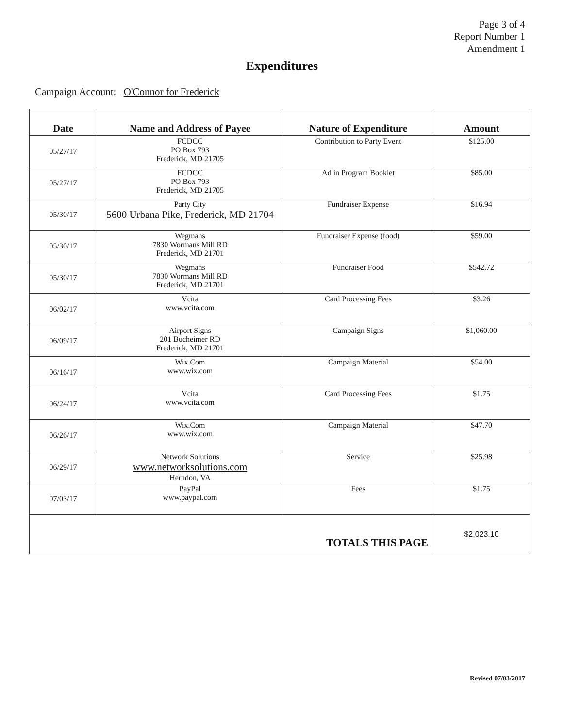Page 3 of 4
Report Number 1
Amendment 1
Expenditures
Campaign Account: O'Connor for Frederick
| Date | Name and Address of Payee | Nature of Expenditure | Amount |
| --- | --- | --- | --- |
| 05/27/17 | FCDCC PO Box 793 Frederick, MD 21705 | Contribution to Party Event | $125.00 |
| 05/27/17 | FCDCC PO Box 793 Frederick, MD 21705 | Ad in Program Booklet | $85.00 |
| 05/30/17 | Party City 5600 Urbana Pike, Frederick, MD 21704 | Fundraiser Expense | $16.94 |
| 05/30/17 | Wegmans 7830 Wormans Mill RD Frederick, MD 21701 | Fundraiser Expense (food) | $59.00 |
| 05/30/17 | Wegmans 7830 Wormans Mill RD Frederick, MD 21701 | Fundraiser Food | $542.72 |
| 06/02/17 | Vcita www.vcita.com | Card Processing Fees | $3.26 |
| 06/09/17 | Airport Signs 201 Bucheimer RD Frederick, MD 21701 | Campaign Signs | $1,060.00 |
| 06/16/17 | Wix.Com www.wix.com | Campaign Material | $54.00 |
| 06/24/17 | Vcita www.vcita.com | Card Processing Fees | $1.75 |
| 06/26/17 | Wix.Com www.wix.com | Campaign Material | $47.70 |
| 06/29/17 | Network Solutions www.networksolutions.com Herndon, VA | Service | $25.98 |
| 07/03/17 | PayPal www.paypal.com | Fees | $1.75 |
| TOTALS THIS PAGE | | | $2,023.10 |
Revised 07/03/2017